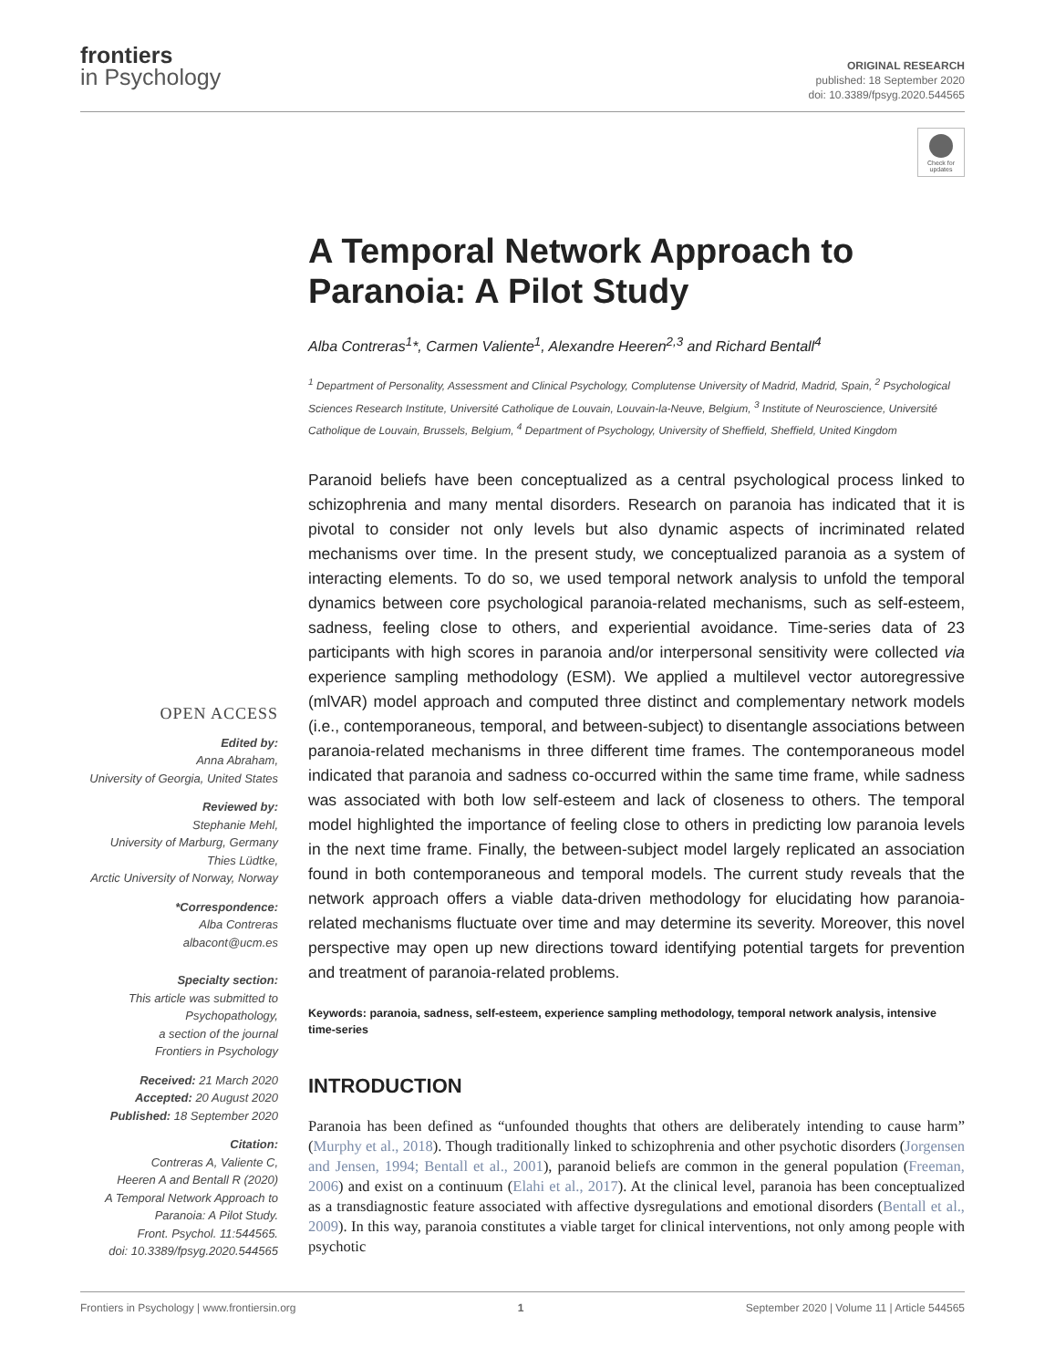frontiers
in Psychology
ORIGINAL RESEARCH
published: 18 September 2020
doi: 10.3389/fpsyg.2020.544565
Check for updates
OPEN ACCESS
Edited by:
Anna Abraham,
University of Georgia, United States
Reviewed by:
Stephanie Mehl,
University of Marburg, Germany
Thies Lüdtke,
Arctic University of Norway, Norway
*Correspondence:
Alba Contreras
albacont@ucm.es
Specialty section:
This article was submitted to
Psychopathology,
a section of the journal
Frontiers in Psychology
Received: 21 March 2020
Accepted: 20 August 2020
Published: 18 September 2020
Citation:
Contreras A, Valiente C,
Heeren A and Bentall R (2020)
A Temporal Network Approach to
Paranoia: A Pilot Study.
Front. Psychol. 11:544565.
doi: 10.3389/fpsyg.2020.544565
A Temporal Network Approach to Paranoia: A Pilot Study
Alba Contreras<sup>1</sup>*, Carmen Valiente<sup>1</sup>, Alexandre Heeren<sup>2,3</sup> and Richard Bentall<sup>4</sup>
<sup>1</sup> Department of Personality, Assessment and Clinical Psychology, Complutense University of Madrid, Madrid, Spain, <sup>2</sup> Psychological Sciences Research Institute, Université Catholique de Louvain, Louvain-la-Neuve, Belgium, <sup>3</sup> Institute of Neuroscience, Université Catholique de Louvain, Brussels, Belgium, <sup>4</sup> Department of Psychology, University of Sheffield, Sheffield, United Kingdom
Paranoid beliefs have been conceptualized as a central psychological process linked to schizophrenia and many mental disorders. Research on paranoia has indicated that it is pivotal to consider not only levels but also dynamic aspects of incriminated related mechanisms over time. In the present study, we conceptualized paranoia as a system of interacting elements. To do so, we used temporal network analysis to unfold the temporal dynamics between core psychological paranoia-related mechanisms, such as self-esteem, sadness, feeling close to others, and experiential avoidance. Time-series data of 23 participants with high scores in paranoia and/or interpersonal sensitivity were collected via experience sampling methodology (ESM). We applied a multilevel vector autoregressive (mlVAR) model approach and computed three distinct and complementary network models (i.e., contemporaneous, temporal, and between-subject) to disentangle associations between paranoia-related mechanisms in three different time frames. The contemporaneous model indicated that paranoia and sadness co-occurred within the same time frame, while sadness was associated with both low self-esteem and lack of closeness to others. The temporal model highlighted the importance of feeling close to others in predicting low paranoia levels in the next time frame. Finally, the between-subject model largely replicated an association found in both contemporaneous and temporal models. The current study reveals that the network approach offers a viable data-driven methodology for elucidating how paranoia-related mechanisms fluctuate over time and may determine its severity. Moreover, this novel perspective may open up new directions toward identifying potential targets for prevention and treatment of paranoia-related problems.
Keywords: paranoia, sadness, self-esteem, experience sampling methodology, temporal network analysis, intensive time-series
INTRODUCTION
Paranoia has been defined as “unfounded thoughts that others are deliberately intending to cause harm” (Murphy et al., 2018). Though traditionally linked to schizophrenia and other psychotic disorders (Jorgensen and Jensen, 1994; Bentall et al., 2001), paranoid beliefs are common in the general population (Freeman, 2006) and exist on a continuum (Elahi et al., 2017). At the clinical level, paranoia has been conceptualized as a transdiagnostic feature associated with affective dysregulations and emotional disorders (Bentall et al., 2009). In this way, paranoia constitutes a viable target for clinical interventions, not only among people with psychotic
Frontiers in Psychology | www.frontiersin.org 1 September 2020 | Volume 11 | Article 544565